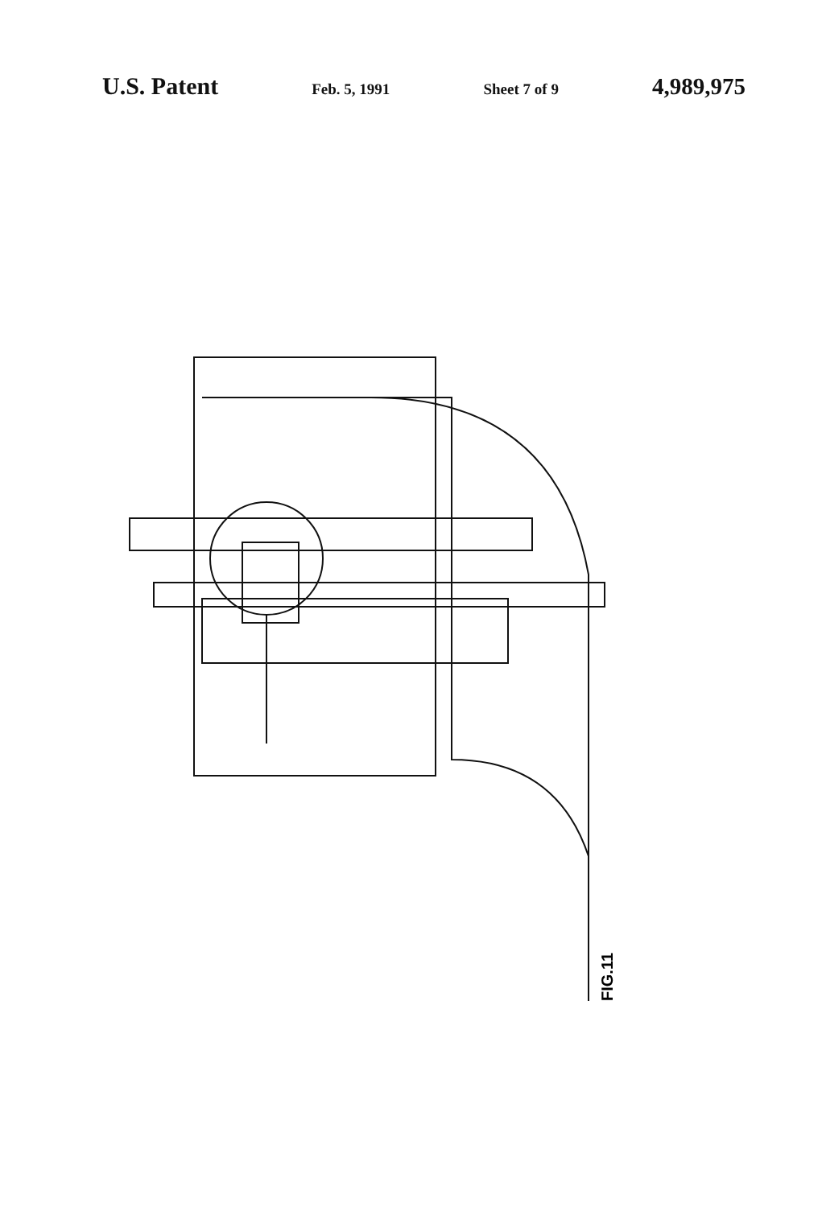U.S. Patent Feb. 5, 1991 Sheet 7 of 9 4,989,975
FIG.11
152 136 140 148 150 142 164 104 154 118 206 108 112 168 212 216 216 162 264 102 210 156 160 116 210 166 158 138 144